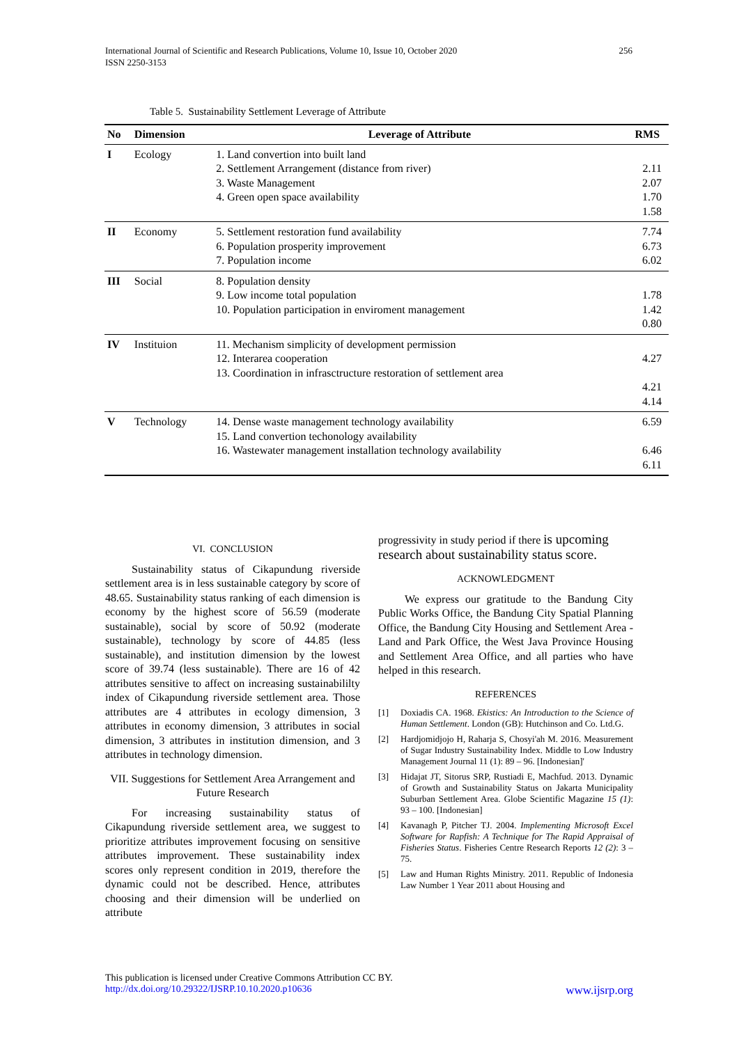International Journal of Scientific and Research Publications, Volume 10, Issue 10, October 2020
ISSN 2250-3153
256
Table 5. Sustainability Settlement Leverage of Attribute
| No | Dimension | Leverage of Attribute | RMS |
| --- | --- | --- | --- |
| I | Ecology | 1. Land convertion into built land 2. Settlement Arrangement (distance from river) 3. Waste Management 4. Green open space availability | 2.11 2.07 1.70 1.58 |
| II | Economy | 5. Settlement restoration fund availability 6. Population prosperity improvement 7. Population income | 7.74 6.73 6.02 |
| III | Social | 8. Population density 9. Low income total population 10. Population participation in enviroment management | 1.78 1.42 0.80 |
| IV | Instituion | 11. Mechanism simplicity of development permission 12. Interarea cooperation 13. Coordination in infrasctructure restoration of settlement area | 4.27 4.21 4.14 |
| V | Technology | 14. Dense waste management technology availability 15. Land convertion techonology availability 16. Wastewater management installation technology availability | 6.59 6.46 6.11 |
VI. CONCLUSION
Sustainability status of Cikapundung riverside settlement area is in less sustainable category by score of 48.65. Sustainability status ranking of each dimension is economy by the highest score of 56.59 (moderate sustainable), social by score of 50.92 (moderate sustainable), technology by score of 44.85 (less sustainable), and institution dimension by the lowest score of 39.74 (less sustainable). There are 16 of 42 attributes sensitive to affect on increasing sustainabililty index of Cikapundung riverside settlement area. Those attributes are 4 attributes in ecology dimension, 3 attributes in economy dimension, 3 attributes in social dimension, 3 attributes in institution dimension, and 3 attributes in technology dimension.
VII. Suggestions for Settlement Area Arrangement and Future Research
For increasing sustainability status of Cikapundung riverside settlement area, we suggest to prioritize attributes improvement focusing on sensitive attributes improvement. These sustainability index scores only represent condition in 2019, therefore the dynamic could not be described. Hence, attributes choosing and their dimension will be underlied on attribute
progressivity in study period if there is upcoming research about sustainability status score.
ACKNOWLEDGMENT
We express our gratitude to the Bandung City Public Works Office, the Bandung City Spatial Planning Office, the Bandung City Housing and Settlement Area - Land and Park Office, the West Java Province Housing and Settlement Area Office, and all parties who have helped in this research.
REFERENCES
[1] Doxiadis CA. 1968. Ekistics: An Introduction to the Science of Human Settlement. London (GB): Hutchinson and Co. Ltd.G.
[2] Hardjomidjojo H, Raharja S, Chosyi'ah M. 2016. Measurement of Sugar Industry Sustainability Index. Middle to Low Industry Management Journal 11 (1): 89 – 96. [Indonesian]'
[3] Hidajat JT, Sitorus SRP, Rustiadi E, Machfud. 2013. Dynamic of Growth and Sustainability Status on Jakarta Municipality Suburban Settlement Area. Globe Scientific Magazine 15 (1): 93 – 100. [Indonesian]
[4] Kavanagh P, Pitcher TJ. 2004. Implementing Microsoft Excel Software for Rapfish: A Technique for The Rapid Appraisal of Fisheries Status. Fisheries Centre Research Reports 12 (2): 3 – 75.
[5] Law and Human Rights Ministry. 2011. Republic of Indonesia Law Number 1 Year 2011 about Housing and
This publication is licensed under Creative Commons Attribution CC BY.
http://dx.doi.org/10.29322/IJSRP.10.10.2020.p10636 www.ijsrp.org